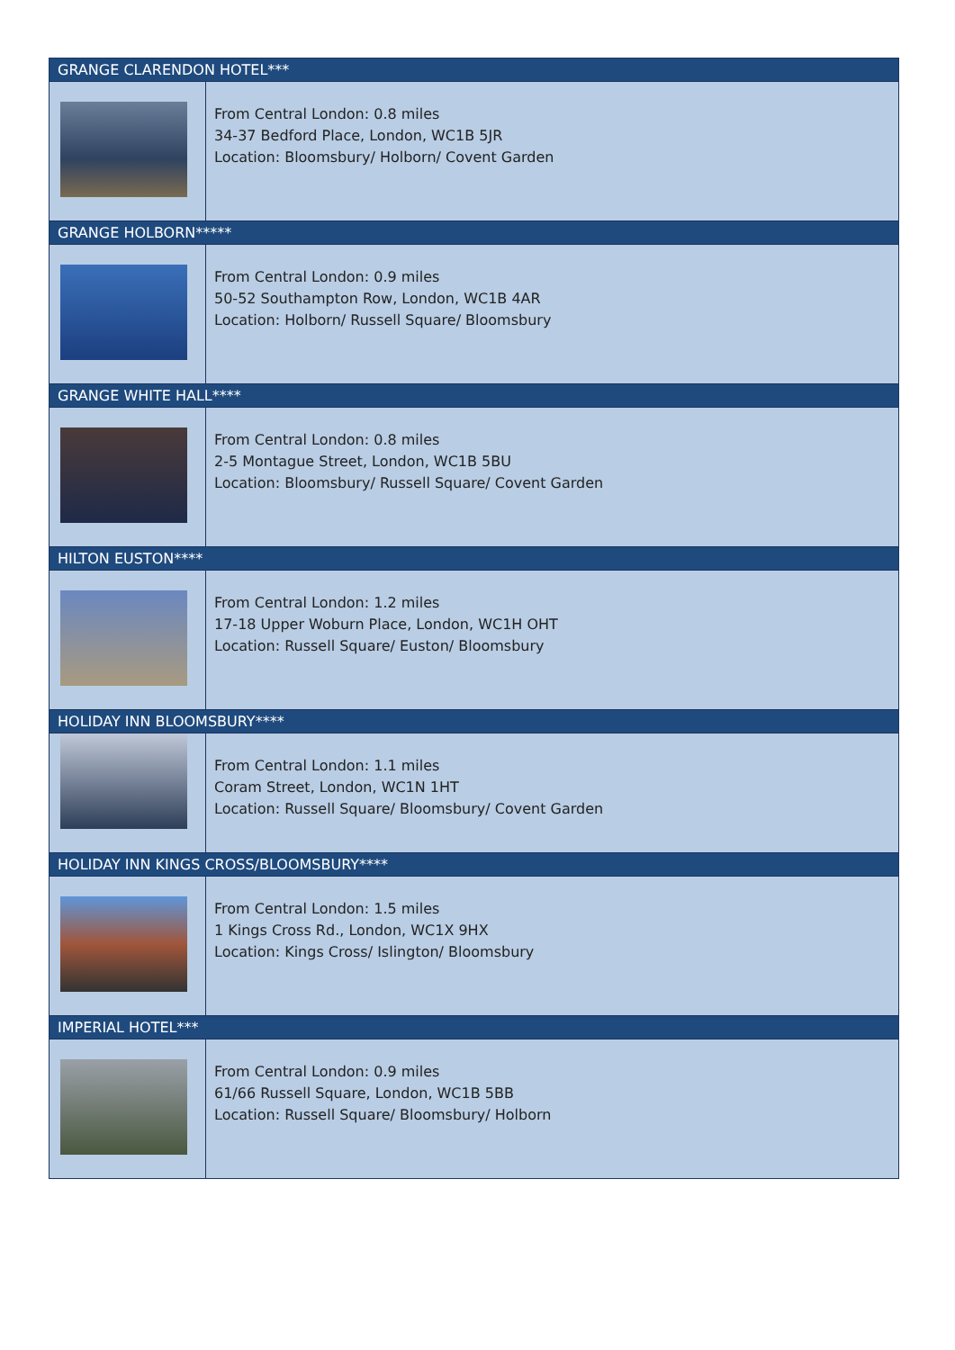| GRANGE CLARENDON HOTEL*** | |
| --- | --- |
| | From Central London: 0.8 miles 34-37 Bedford Place, London, WC1B 5JR Location: Bloomsbury/ Holborn/ Covent Garden |
| GRANGE HOLBORN***** | |
| | From Central London: 0.9 miles 50-52 Southampton Row, London, WC1B 4AR Location: Holborn/ Russell Square/ Bloomsbury |
| GRANGE WHITE HALL**** | |
| | From Central London: 0.8 miles 2-5 Montague Street, London, WC1B 5BU Location: Bloomsbury/ Russell Square/ Covent Garden |
| HILTON EUSTON**** | |
| | From Central London: 1.2 miles 17-18 Upper Woburn Place, London, WC1H OHT Location: Russell Square/ Euston/ Bloomsbury |
| HOLIDAY INN BLOOMSBURY**** | |
| | From Central London: 1.1 miles Coram Street, London, WC1N 1HT Location: Russell Square/ Bloomsbury/ Covent Garden |
| HOLIDAY INN KINGS CROSS/BLOOMSBURY**** | |
| | From Central London: 1.5 miles 1 Kings Cross Rd., London, WC1X 9HX Location: Kings Cross/ Islington/ Bloomsbury |
| IMPERIAL HOTEL*** | |
| | From Central London: 0.9 miles 61/66 Russell Square, London, WC1B 5BB Location: Russell Square/ Bloomsbury/ Holborn |